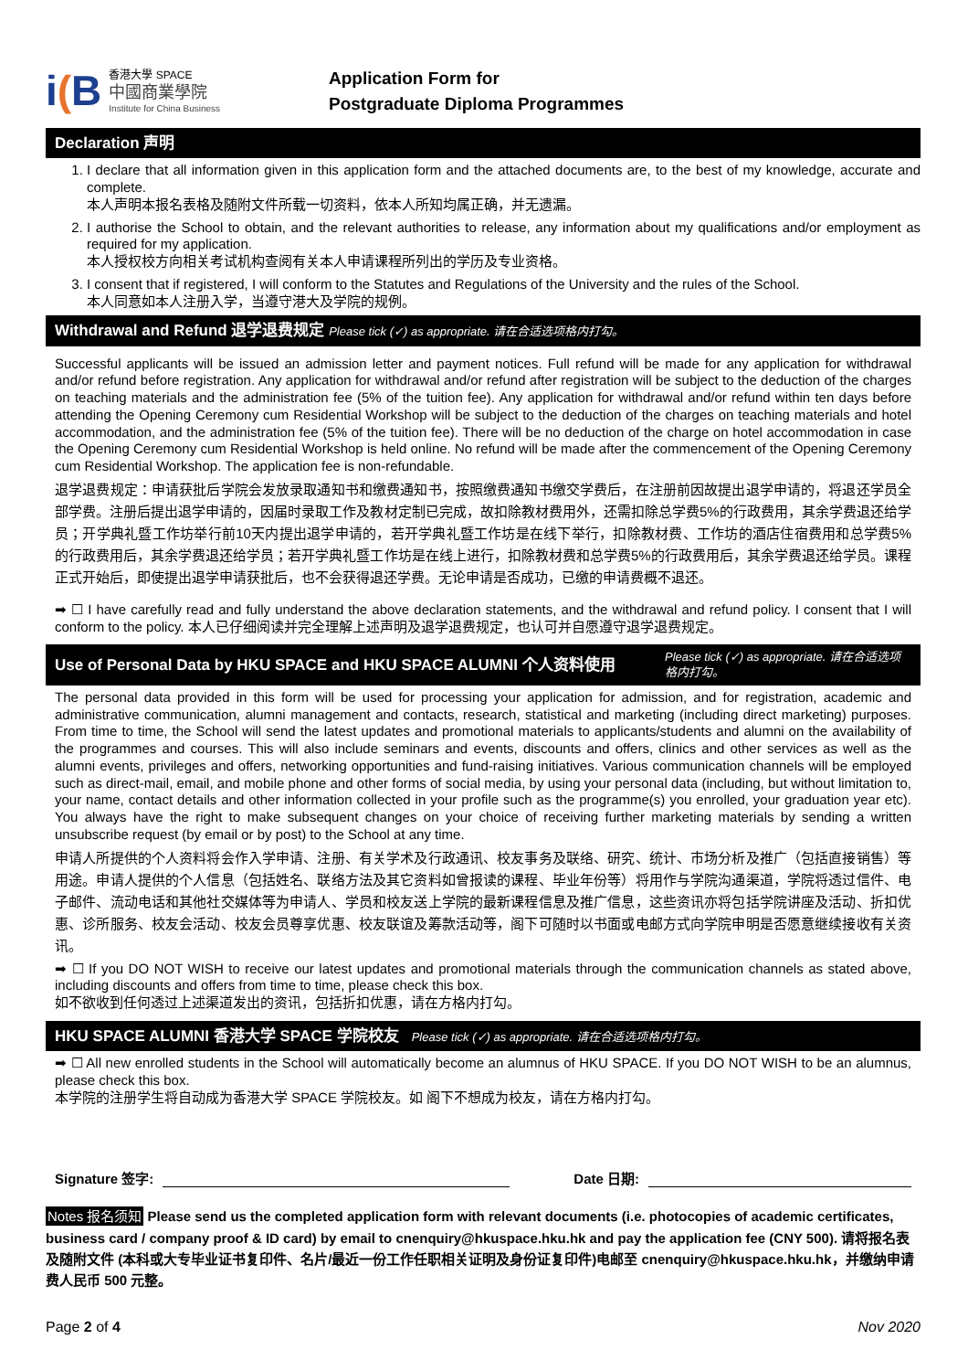i(B
香港大學 SPACE
中國商業學院
Institute for China Business
Application Form for
Postgraduate Diploma Programmes
Declaration 声明
1. I declare that all information given in this application form and the attached documents are, to the best of my knowledge, accurate and complete.
本人声明本报名表格及随附文件所载一切资料，依本人所知均属正确，并无遗漏。
2. I authorise the School to obtain, and the relevant authorities to release, any information about my qualifications and/or employment as required for my application.
本人授权校方向相关考试机构查阅有关本人申请课程所列出的学历及专业资格。
3. I consent that if registered, I will conform to the Statutes and Regulations of the University and the rules of the School.
本人同意如本人注册入学，当遵守港大及学院的规例。
Withdrawal and Refund 退学退费规定 Please tick (✓) as appropriate. 请在合适选项格内打勾。
Successful applicants will be issued an admission letter and payment notices. Full refund will be made for any application for withdrawal and/or refund before registration. Any application for withdrawal and/or refund after registration will be subject to the deduction of the charges on teaching materials and the administration fee (5% of the tuition fee). Any application for withdrawal and/or refund within ten days before attending the Opening Ceremony cum Residential Workshop will be subject to the deduction of the charges on teaching materials and hotel accommodation, and the administration fee (5% of the tuition fee). There will be no deduction of the charge on hotel accommodation in case the Opening Ceremony cum Residential Workshop is held online. No refund will be made after the commencement of the Opening Ceremony cum Residential Workshop. The application fee is non-refundable.
退学退费规定：申请获批后学院会发放录取通知书和缴费通知书，按照缴费通知书缴交学费后，在注册前因故提出退学申请的，将退还学员全部学费。注册后提出退学申请的，因届时录取工作及教材定制已完成，故扣除教材费用外，还需扣除总学费5%的行政费用，其余学费退还给学员；开学典礼暨工作坊举行前10天内提出退学申请的，若开学典礼暨工作坊是在线下举行，扣除教材费、工作坊的酒店住宿费用和总学费5%的行政费用后，其余学费退还给学员；若开学典礼暨工作坊是在线上进行，扣除教材费和总学费5%的行政费用后，其余学费退还给学员。课程正式开始后，即使提出退学申请获批后，也不会获得退还学费。无论申请是否成功，已缴的申请费概不退还。
➡ ☐ I have carefully read and fully understand the above declaration statements, and the withdrawal and refund policy. I consent that I will conform to the policy. 本人已仔细阅读并完全理解上述声明及退学退费规定，也认可并自愿遵守退学退费规定。
Use of Personal Data by HKU SPACE and HKU SPACE ALUMNI 个人资料使用 Please tick (✓) as appropriate. 请在合适选项格内打勾。
The personal data provided in this form will be used for processing your application for admission, and for registration, academic and administrative communication, alumni management and contacts, research, statistical and marketing (including direct marketing) purposes. From time to time, the School will send the latest updates and promotional materials to applicants/students and alumni on the availability of the programmes and courses. This will also include seminars and events, discounts and offers, clinics and other services as well as the alumni events, privileges and offers, networking opportunities and fund-raising initiatives. Various communication channels will be employed such as direct-mail, email, and mobile phone and other forms of social media, by using your personal data (including, but without limitation to, your name, contact details and other information collected in your profile such as the programme(s) you enrolled, your graduation year etc). You always have the right to make subsequent changes on your choice of receiving further marketing materials by sending a written unsubscribe request (by email or by post) to the School at any time.
申请人所提供的个人资料将会作入学申请、注册、有关学术及行政通讯、校友事务及联络、研究、统计、市场分析及推广（包括直接销售）等用途。申请人提供的个人信息（包括姓名、联络方法及其它资料如曾报读的课程、毕业年份等）将用作与学院沟通渠道，学院将透过信件、电子邮件、流动电话和其他社交媒体等为申请人、学员和校友送上学院的最新课程信息及推广信息，这些资讯亦将包括学院讲座及活动、折扣优惠、诊所服务、校友会活动、校友会员尊享优惠、校友联谊及筹款活动等，阁下可随时以书面或电邮方式向学院申明是否愿意继续接收有关资讯。
➡ ☐ If you DO NOT WISH to receive our latest updates and promotional materials through the communication channels as stated above, including discounts and offers from time to time, please check this box.
如不欲收到任何透过上述渠道发出的资讯，包括折扣优惠，请在方格内打勾。
HKU SPACE ALUMNI 香港大学 SPACE 学院校友 Please tick (✓) as appropriate. 请在合适选项格内打勾。
➡ ☐ All new enrolled students in the School will automatically become an alumnus of HKU SPACE. If you DO NOT WISH to be an alumnus, please check this box.
本学院的注册学生将自动成为香港大学 SPACE 学院校友。如 阁下不想成为校友，请在方格内打勾。
Signature 签字:
Date 日期:
Notes 报名须知 Please send us the completed application form with relevant documents (i.e. photocopies of academic certificates, business card / company proof & ID card) by email to cnenquiry@hkuspace.hku.hk and pay the application fee (CNY 500). 请将报名表及随附文件 (本科或大专毕业证书复印件、名片/最近一份工作任职相关证明及身份证复印件)电邮至 cnenquiry@hkuspace.hku.hk，并缴纳申请费人民币 500 元整。
Page 2 of 4 Nov 2020